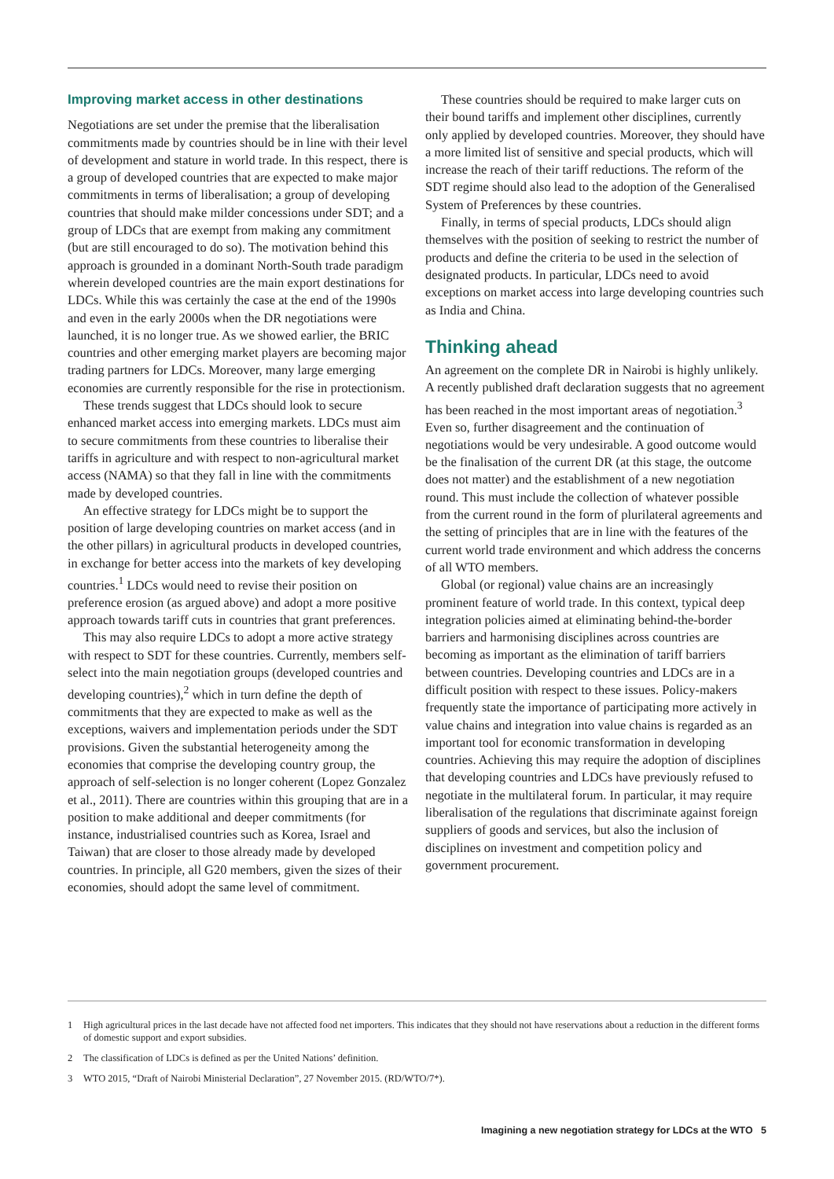Improving market access in other destinations
Negotiations are set under the premise that the liberalisation commitments made by countries should be in line with their level of development and stature in world trade. In this respect, there is a group of developed countries that are expected to make major commitments in terms of liberalisation; a group of developing countries that should make milder concessions under SDT; and a group of LDCs that are exempt from making any commitment (but are still encouraged to do so). The motivation behind this approach is grounded in a dominant North-South trade paradigm wherein developed countries are the main export destinations for LDCs. While this was certainly the case at the end of the 1990s and even in the early 2000s when the DR negotiations were launched, it is no longer true. As we showed earlier, the BRIC countries and other emerging market players are becoming major trading partners for LDCs. Moreover, many large emerging economies are currently responsible for the rise in protectionism.
These trends suggest that LDCs should look to secure enhanced market access into emerging markets. LDCs must aim to secure commitments from these countries to liberalise their tariffs in agriculture and with respect to non-agricultural market access (NAMA) so that they fall in line with the commitments made by developed countries.
An effective strategy for LDCs might be to support the position of large developing countries on market access (and in the other pillars) in agricultural products in developed countries, in exchange for better access into the markets of key developing countries.<sup>1</sup> LDCs would need to revise their position on preference erosion (as argued above) and adopt a more positive approach towards tariff cuts in countries that grant preferences.
This may also require LDCs to adopt a more active strategy with respect to SDT for these countries. Currently, members self-select into the main negotiation groups (developed countries and developing countries),<sup>2</sup> which in turn define the depth of commitments that they are expected to make as well as the exceptions, waivers and implementation periods under the SDT provisions. Given the substantial heterogeneity among the economies that comprise the developing country group, the approach of self-selection is no longer coherent (Lopez Gonzalez et al., 2011). There are countries within this grouping that are in a position to make additional and deeper commitments (for instance, industrialised countries such as Korea, Israel and Taiwan) that are closer to those already made by developed countries. In principle, all G20 members, given the sizes of their economies, should adopt the same level of commitment.
These countries should be required to make larger cuts on their bound tariffs and implement other disciplines, currently only applied by developed countries. Moreover, they should have a more limited list of sensitive and special products, which will increase the reach of their tariff reductions. The reform of the SDT regime should also lead to the adoption of the Generalised System of Preferences by these countries.
Finally, in terms of special products, LDCs should align themselves with the position of seeking to restrict the number of products and define the criteria to be used in the selection of designated products. In particular, LDCs need to avoid exceptions on market access into large developing countries such as India and China.
Thinking ahead
An agreement on the complete DR in Nairobi is highly unlikely. A recently published draft declaration suggests that no agreement has been reached in the most important areas of negotiation.<sup>3</sup> Even so, further disagreement and the continuation of negotiations would be very undesirable. A good outcome would be the finalisation of the current DR (at this stage, the outcome does not matter) and the establishment of a new negotiation round. This must include the collection of whatever possible from the current round in the form of plurilateral agreements and the setting of principles that are in line with the features of the current world trade environment and which address the concerns of all WTO members.
Global (or regional) value chains are an increasingly prominent feature of world trade. In this context, typical deep integration policies aimed at eliminating behind-the-border barriers and harmonising disciplines across countries are becoming as important as the elimination of tariff barriers between countries. Developing countries and LDCs are in a difficult position with respect to these issues. Policy-makers frequently state the importance of participating more actively in value chains and integration into value chains is regarded as an important tool for economic transformation in developing countries. Achieving this may require the adoption of disciplines that developing countries and LDCs have previously refused to negotiate in the multilateral forum. In particular, it may require liberalisation of the regulations that discriminate against foreign suppliers of goods and services, but also the inclusion of disciplines on investment and competition policy and government procurement.
1 High agricultural prices in the last decade have not affected food net importers. This indicates that they should not have reservations about a reduction in the different forms of domestic support and export subsidies.
2 The classification of LDCs is defined as per the United Nations’ definition.
3 WTO 2015, “Draft of Nairobi Ministerial Declaration”, 27 November 2015. (RD/WTO/7*).
Imagining a new negotiation strategy for LDCs at the WTO 5